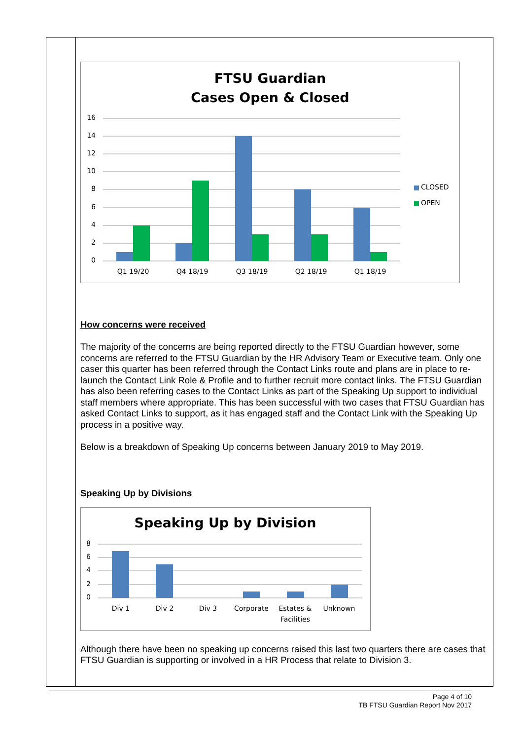FTSU Guardian
Cases Open & Closed
16
14
12
10
8
6
4
2
0
CLOSED
OPEN
Q1 19/20
Q4 18/19
Q3 18/19
Q2 18/19
Q1 18/19
How concerns were received
The majority of the concerns are being reported directly to the FTSU Guardian however, some concerns are referred to the FTSU Guardian by the HR Advisory Team or Executive team. Only one caser this quarter has been referred through the Contact Links route and plans are in place to re-launch the Contact Link Role & Profile and to further recruit more contact links. The FTSU Guardian has also been referring cases to the Contact Links as part of the Speaking Up support to individual staff members where appropriate. This has been successful with two cases that FTSU Guardian has asked Contact Links to support, as it has engaged staff and the Contact Link with the Speaking Up process in a positive way.
Below is a breakdown of Speaking Up concerns between January 2019 to May 2019.
Speaking Up by Divisions
Speaking Up by Division
8
6
4
2
0
Div 1
Div 2
Div 3
Corporate
Estates &
Facilities
Unknown
Although there have been no speaking up concerns raised this last two quarters there are cases that FTSU Guardian is supporting or involved in a HR Process that relate to Division 3.
Page 4 of 10
TB FTSU Guardian Report Nov 2017